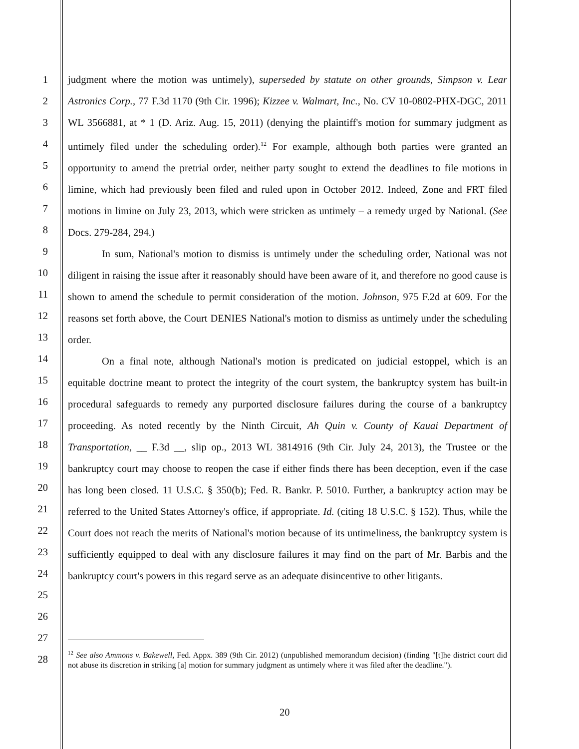1
2
3
4
5
6
7
8
9
10
11
12
13
14
15
16
17
18
19
20
21
22
23
24
25
26
27
28
judgment where the motion was untimely), superseded by statute on other grounds, Simpson v. Lear Astronics Corp., 77 F.3d 1170 (9th Cir. 1996); Kizzee v. Walmart, Inc., No. CV 10-0802-PHX-DGC, 2011 WL 3566881, at * 1 (D. Ariz. Aug. 15, 2011) (denying the plaintiff's motion for summary judgment as untimely filed under the scheduling order).<sup>12</sup> For example, although both parties were granted an opportunity to amend the pretrial order, neither party sought to extend the deadlines to file motions in limine, which had previously been filed and ruled upon in October 2012. Indeed, Zone and FRT filed motions in limine on July 23, 2013, which were stricken as untimely – a remedy urged by National. (See Docs. 279-284, 294.)
In sum, National's motion to dismiss is untimely under the scheduling order, National was not diligent in raising the issue after it reasonably should have been aware of it, and therefore no good cause is shown to amend the schedule to permit consideration of the motion. Johnson, 975 F.2d at 609. For the reasons set forth above, the Court DENIES National's motion to dismiss as untimely under the scheduling order.
On a final note, although National's motion is predicated on judicial estoppel, which is an equitable doctrine meant to protect the integrity of the court system, the bankruptcy system has built-in procedural safeguards to remedy any purported disclosure failures during the course of a bankruptcy proceeding. As noted recently by the Ninth Circuit, Ah Quin v. County of Kauai Department of Transportation, __ F.3d __, slip op., 2013 WL 3814916 (9th Cir. July 24, 2013), the Trustee or the bankruptcy court may choose to reopen the case if either finds there has been deception, even if the case has long been closed. 11 U.S.C. § 350(b); Fed. R. Bankr. P. 5010. Further, a bankruptcy action may be referred to the United States Attorney's office, if appropriate. Id. (citing 18 U.S.C. § 152). Thus, while the Court does not reach the merits of National's motion because of its untimeliness, the bankruptcy system is sufficiently equipped to deal with any disclosure failures it may find on the part of Mr. Barbis and the bankruptcy court's powers in this regard serve as an adequate disincentive to other litigants.
<sup>12</sup> See also Ammons v. Bakewell, Fed. Appx. 389 (9th Cir. 2012) (unpublished memorandum decision) (finding "[t]he district court did not abuse its discretion in striking [a] motion for summary judgment as untimely where it was filed after the deadline.").
20